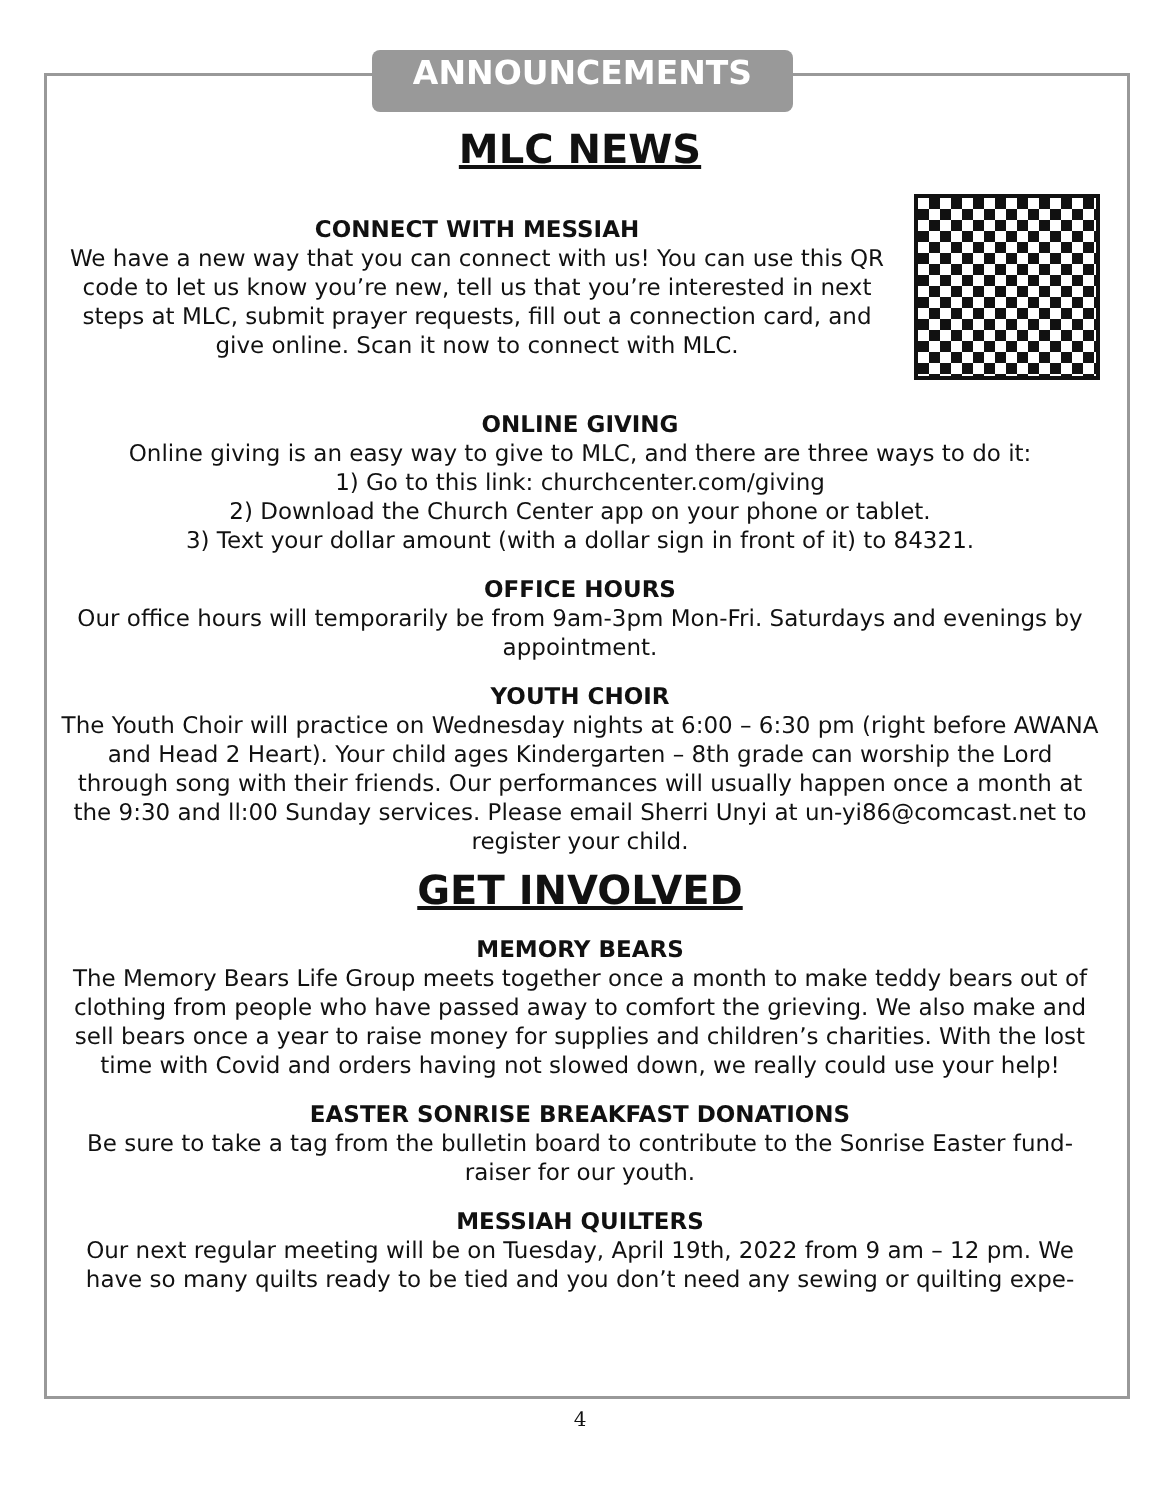ANNOUNCEMENTS
MLC NEWS
CONNECT WITH MESSIAH
We have a new way that you can connect with us! You can use this QR code to let us know you’re new, tell us that you’re interested in next steps at MLC, submit prayer requests, fill out a connection card, and give online. Scan it now to connect with MLC.
ONLINE GIVING
Online giving is an easy way to give to MLC, and there are three ways to do it:
1) Go to this link: churchcenter.com/giving
2) Download the Church Center app on your phone or tablet.
3) Text your dollar amount (with a dollar sign in front of it) to 84321.
OFFICE HOURS
Our office hours will temporarily be from 9am-3pm Mon-Fri. Saturdays and evenings by appointment.
YOUTH CHOIR
The Youth Choir will practice on Wednesday nights at 6:00 – 6:30 pm (right before AWANA and Head 2 Heart). Your child ages Kindergarten – 8th grade can worship the Lord through song with their friends. Our performances will usually happen once a month at the 9:30 and ll:00 Sunday services. Please email Sherri Unyi at un-yi86@comcast.net to register your child.
GET INVOLVED
MEMORY BEARS
The Memory Bears Life Group meets together once a month to make teddy bears out of clothing from people who have passed away to comfort the grieving. We also make and sell bears once a year to raise money for supplies and children’s charities. With the lost time with Covid and orders having not slowed down, we really could use your help!
EASTER SONRISE BREAKFAST DONATIONS
Be sure to take a tag from the bulletin board to contribute to the Sonrise Easter fund-raiser for our youth.
MESSIAH QUILTERS
Our next regular meeting will be on Tuesday, April 19th, 2022 from 9 am – 12 pm. We have so many quilts ready to be tied and you don’t need any sewing or quilting expe-
4